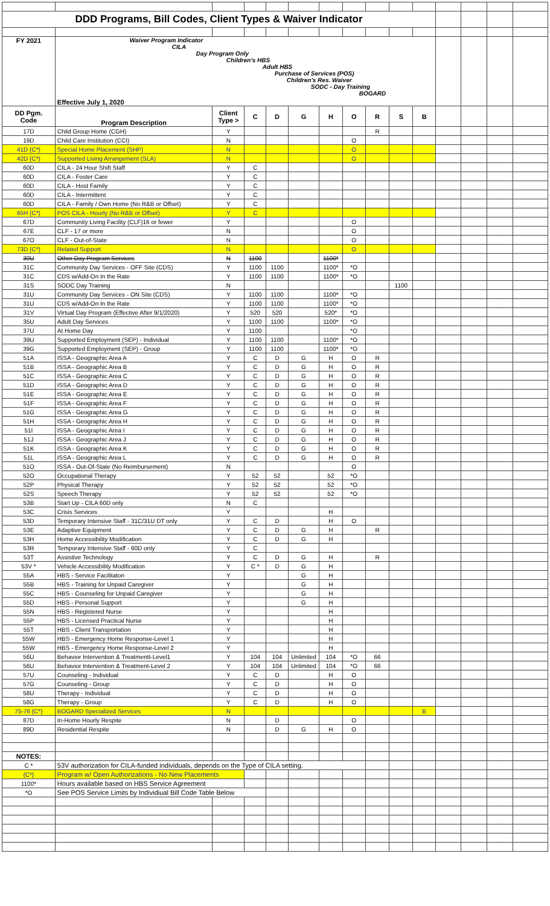| DDD Programs, Bill Codes, Client Types & Waiver Indicator | | | | | | | | | | | | | | |
| FY 2021 | Waiver Program Indicator CILA Day Program Only Children's HBS Adult HBS Purchase of Services (POS) Children's Res. Waiver SODC - Day Training BOGARD Effective July 1, 2020 | | | | | | | | | | | | | |
| DD Pgm. Code | Program Description | Client Type > | C | D | G | H | O | R | S | B | | | | |
| 17D | Child Group Home (CGH) | Y | | | | | | R | | | | | | |
| 19D | Child Care Institution (CCI) | N | | | | | O | | | | | | | |
| 41D {C*} | Special Home Placement (SHP) | N | | | | | O | | | | | | | |
| 42D {C*} | Supported Living Arrangement (SLA) | N | | | | | O | | | | | | | |
| 60D | CILA - 24 Hour Shift Staff | Y | C | | | | | | | | | | | |
| 60D | CILA - Foster Care | Y | C | | | | | | | | | | | |
| 60D | CILA - Host Family | Y | C | | | | | | | | | | | |
| 60D | CILA - Intermittent | Y | C | | | | | | | | | | | |
| 60D | CILA - Family / Own Home (No R&B or Offset) | Y | C | | | | | | | | | | | |
| 65H {C*} | POS CILA - Hourly (No R&B or Offset) | Y | C | | | | | | | | | | | |
| 67D | Community Living Facility (CLF)16 or fewer | Y | | | | | O | | | | | | | |
| 67E | CLF - 17 or more | N | | | | | O | | | | | | | |
| 67O | CLF - Out-of-State | N | | | | | O | | | | | | | |
| 73D {C*} | Related Support | N | | | | | O | | | | | | | |
| 30U | Other Day Program Services | N | 1100 | | | 1100* | | | | | | | | |
| 31C | Community Day Services - OFF Site (CDS) | Y | 1100 | 1100 | | 1100* | *O | | | | | | | |
| 31C | CDS w/Add-On In the Rate | Y | 1100 | 1100 | | 1100* | *O | | | | | | | |
| 31S | SODC Day Training | N | | | | | | | 1100 | | | | | |
| 31U | Community Day Services - ON Site (CDS) | Y | 1100 | 1100 | | 1100* | *O | | | | | | | |
| 31U | CDS w/Add-On In the Rate | Y | 1100 | 1100 | | 1100* | *O | | | | | | | |
| 31V | Virtual Day Program (Effective After 9/1/2020) | Y | 520 | 520 | | 520* | *O | | | | | | | |
| 35U | Adult Day Services | Y | 1100 | 1100 | | 1100* | *O | | | | | | | |
| 37U | At Home Day | Y | 1100 | | | | *O | | | | | | | |
| 39U | Supported Employment (SEP) - Individual | Y | 1100 | 1100 | | 1100* | *O | | | | | | | |
| 39G | Supported Employment (SEP) - Group | Y | 1100 | 1100 | | 1100* | *O | | | | | | | |
| 51A | ISSA - Geographic Area A | Y | C | D | G | H | O | R | | | | | | |
| 51B | ISSA - Geographic Area B | Y | C | D | G | H | O | R | | | | | | |
| 51C | ISSA - Geographic Area C | Y | C | D | G | H | O | R | | | | | | |
| 51D | ISSA - Geographic Area D | Y | C | D | G | H | O | R | | | | | | |
| 51E | ISSA - Geographic Area E | Y | C | D | G | H | O | R | | | | | | |
| 51F | ISSA - Geographic Area F | Y | C | D | G | H | O | R | | | | | | |
| 51G | ISSA - Geographic Area G | Y | C | D | G | H | O | R | | | | | | |
| 51H | ISSA - Geographic Area H | Y | C | D | G | H | O | R | | | | | | |
| 51I | ISSA - Geographic Area I | Y | C | D | G | H | O | R | | | | | | |
| 51J | ISSA - Geographic Area J | Y | C | D | G | H | O | R | | | | | | |
| 51K | ISSA - Geographic Area K | Y | C | D | G | H | O | R | | | | | | |
| 51L | ISSA - Geographic Area L | Y | C | D | G | H | O | R | | | | | | |
| 51O | ISSA - Out-Of-State (No Reimbursement) | N | | | | | O | | | | | | | |
| 52O | Occupational Therapy | Y | 52 | 52 | | 52 | *O | | | | | | | |
| 52P | Physical Therapy | Y | 52 | 52 | | 52 | *O | | | | | | | |
| 52S | Speech Therapy | Y | 52 | 52 | | 52 | *O | | | | | | | |
| 53B | Start Up - CILA 60D only | N | C | | | | | | | | | | | |
| 53C | Crisis Services | Y | | | | H | | | | | | | | |
| 53D | Temporary Intensive Staff - 31C/31U DT only | Y | C | D | | H | O | | | | | | | |
| 53E | Adaptive Equipment | Y | C | D | G | H | | R | | | | | | |
| 53H | Home Accessibility Modification | Y | C | D | G | H | | | | | | | | |
| 53R | Temporary Intensive Staff - 60D only | Y | C | | | | | | | | | | | |
| 53T | Assistive Technology | Y | C | D | G | H | | R | | | | | | |
| 53V * | Vehicle Accessibility Modification | Y | C * | D | G | H | | | | | | | | |
| 55A | HBS - Service Facilitaton | Y | | | G | H | | | | | | | | |
| 55B | HBS - Training for Unpaid Caregiver | Y | | | G | H | | | | | | | | |
| 55C | HBS - Counseling for Unpaid Caregiver | Y | | | G | H | | | | | | | | |
| 55D | HBS - Personal Support | Y | | | G | H | | | | | | | | |
| 55N | HBS - Registered Nurse | Y | | | | H | | | | | | | | |
| 55P | HBS - Licensed Practical Nurse | Y | | | | H | | | | | | | | |
| 55T | HBS - Client Transportation | Y | | | | H | | | | | | | | |
| 55W | HBS - Emergency Home Response-Level 1 | Y | | | | H | | | | | | | | |
| 55W | HBS - Emergency Home Response-Level 2 | Y | | | | H | | | | | | | | |
| 56U | Behavior Intervention & Treatmentt-Level1 | Y | 104 | 104 | Unlimited | 104 | *O | 66 | | | | | | |
| 56U | Behavior Intervention & Treatment-Level 2 | Y | 104 | 104 | Unlimited | 104 | *O | 66 | | | | | | |
| 57U | Counseling - Individual | Y | C | D | | H | O | | | | | | | |
| 57G | Counseling - Group | Y | C | D | | H | O | | | | | | | |
| 58U | Therapy - Individual | Y | C | D | | H | O | | | | | | | |
| 58G | Therapy - Group | Y | C | D | | H | O | | | | | | | |
| 75-76 {C*} | BOGARD Specialized Services | N | | | | | | | | B | | | | |
| 87D | In-Home Hourly Respite | N | | D | | | O | | | | | | | |
| 89D | Residential Respite | N | | D | G | H | O | | | | | | | |
| NOTES: | | | | | | | | | | | | | | |
| C * | 53V authorization for CILA-funded individuals, depends on the Type of CILA setting. | | | | | | | | | | | | | |
| {C*} | Program w/ Open Authorizations - No New Placements | | | | | | | | | | | | | |
| 1100* | Hours available based on HBS Service Agreement | | | | | | | | | | | | | |
| *O | See POS Service Limits by Individiual Bill Code Table Below | | | | | | | | | | | | | |